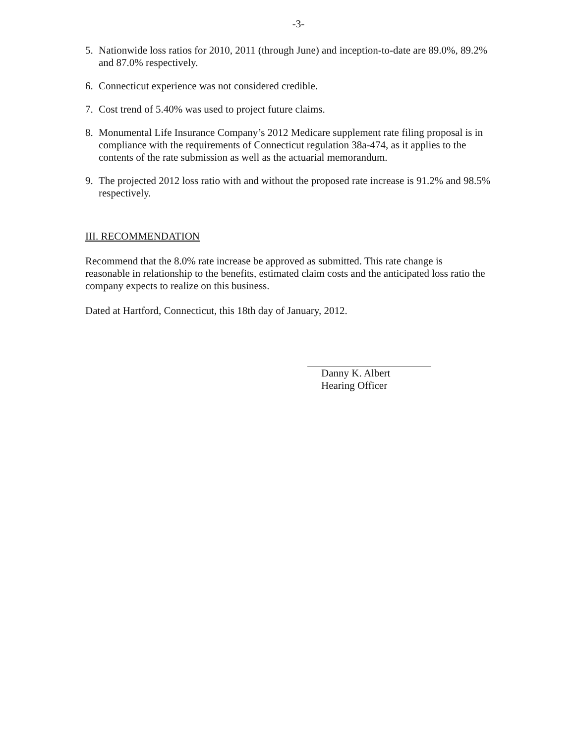-3-
5. Nationwide loss ratios for 2010, 2011 (through June) and inception-to-date are 89.0%, 89.2% and 87.0% respectively.
6. Connecticut experience was not considered credible.
7. Cost trend of 5.40% was used to project future claims.
8. Monumental Life Insurance Company’s 2012 Medicare supplement rate filing proposal is in compliance with the requirements of Connecticut regulation 38a-474, as it applies to the contents of the rate submission as well as the actuarial memorandum.
9. The projected 2012 loss ratio with and without the proposed rate increase is 91.2% and 98.5% respectively.
III. RECOMMENDATION
Recommend that the 8.0% rate increase be approved as submitted. This rate change is reasonable in relationship to the benefits, estimated claim costs and the anticipated loss ratio the company expects to realize on this business.
Dated at Hartford, Connecticut, this 18th day of January, 2012.
Danny K. Albert
Hearing Officer